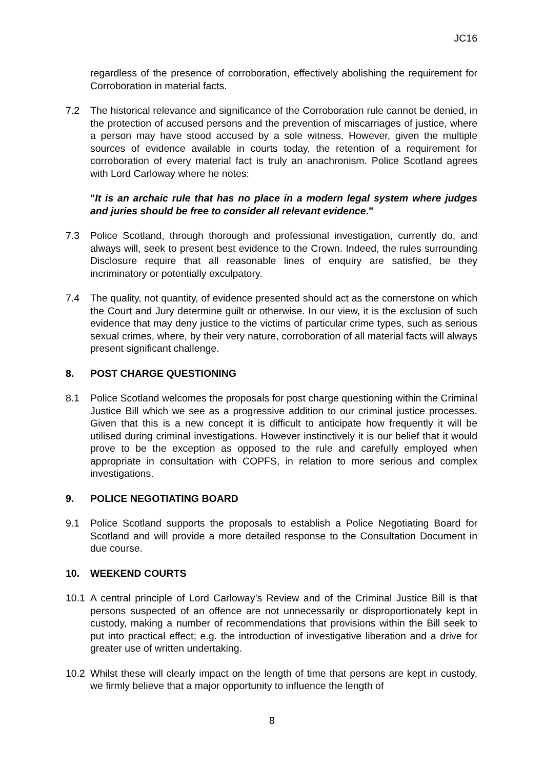JC16
regardless of the presence of corroboration, effectively abolishing the requirement for Corroboration in material facts.
7.2 The historical relevance and significance of the Corroboration rule cannot be denied, in the protection of accused persons and the prevention of miscarriages of justice, where a person may have stood accused by a sole witness. However, given the multiple sources of evidence available in courts today, the retention of a requirement for corroboration of every material fact is truly an anachronism. Police Scotland agrees with Lord Carloway where he notes:
"It is an archaic rule that has no place in a modern legal system where judges and juries should be free to consider all relevant evidence."
7.3 Police Scotland, through thorough and professional investigation, currently do, and always will, seek to present best evidence to the Crown. Indeed, the rules surrounding Disclosure require that all reasonable lines of enquiry are satisfied, be they incriminatory or potentially exculpatory.
7.4 The quality, not quantity, of evidence presented should act as the cornerstone on which the Court and Jury determine guilt or otherwise. In our view, it is the exclusion of such evidence that may deny justice to the victims of particular crime types, such as serious sexual crimes, where, by their very nature, corroboration of all material facts will always present significant challenge.
8. POST CHARGE QUESTIONING
8.1 Police Scotland welcomes the proposals for post charge questioning within the Criminal Justice Bill which we see as a progressive addition to our criminal justice processes. Given that this is a new concept it is difficult to anticipate how frequently it will be utilised during criminal investigations. However instinctively it is our belief that it would prove to be the exception as opposed to the rule and carefully employed when appropriate in consultation with COPFS, in relation to more serious and complex investigations.
9. POLICE NEGOTIATING BOARD
9.1 Police Scotland supports the proposals to establish a Police Negotiating Board for Scotland and will provide a more detailed response to the Consultation Document in due course.
10. WEEKEND COURTS
10.1 A central principle of Lord Carloway’s Review and of the Criminal Justice Bill is that persons suspected of an offence are not unnecessarily or disproportionately kept in custody, making a number of recommendations that provisions within the Bill seek to put into practical effect; e.g. the introduction of investigative liberation and a drive for greater use of written undertaking.
10.2 Whilst these will clearly impact on the length of time that persons are kept in custody, we firmly believe that a major opportunity to influence the length of
8